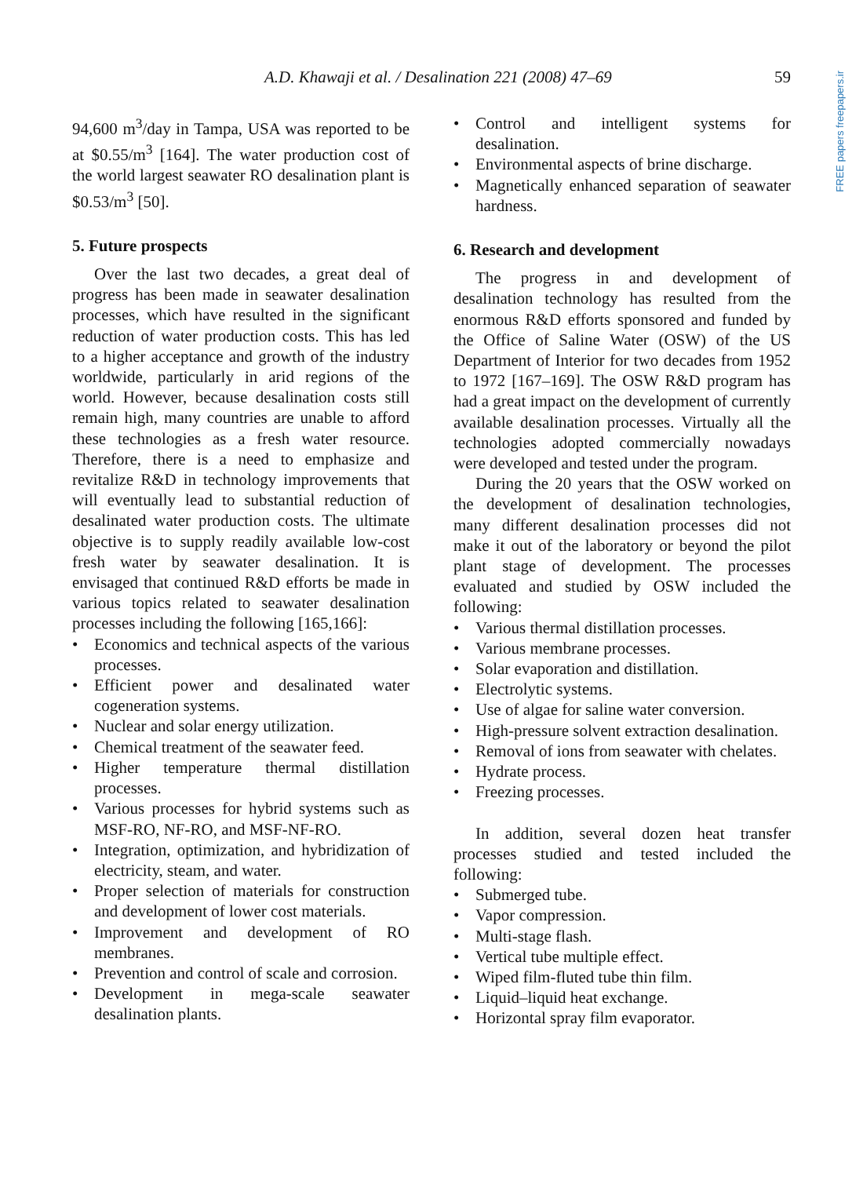A.D. Khawaji et al. / Desalination 221 (2008) 47–69 59
FREE papers freepapers.ir
94,600 m<sup>3</sup>/day in Tampa, USA was reported to be at $0.55/m<sup>3</sup> [164]. The water production cost of the world largest seawater RO desalination plant is $0.53/m<sup>3</sup> [50].
5. Future prospects
Over the last two decades, a great deal of progress has been made in seawater desalination processes, which have resulted in the significant reduction of water production costs. This has led to a higher acceptance and growth of the industry worldwide, particularly in arid regions of the world. However, because desalination costs still remain high, many countries are unable to afford these technologies as a fresh water resource. Therefore, there is a need to emphasize and revitalize R&D in technology improvements that will eventually lead to substantial reduction of desalinated water production costs. The ultimate objective is to supply readily available low-cost fresh water by seawater desalination. It is envisaged that continued R&D efforts be made in various topics related to seawater desalination processes including the following [165,166]:
• Economics and technical aspects of the various processes.
• Efficient power and desalinated water cogeneration systems.
• Nuclear and solar energy utilization.
• Chemical treatment of the seawater feed.
• Higher temperature thermal distillation processes.
• Various processes for hybrid systems such as MSF-RO, NF-RO, and MSF-NF-RO.
• Integration, optimization, and hybridization of electricity, steam, and water.
• Proper selection of materials for construction and development of lower cost materials.
• Improvement and development of RO membranes.
• Prevention and control of scale and corrosion.
• Development in mega-scale seawater desalination plants.
• Control and intelligent systems for desalination.
• Environmental aspects of brine discharge.
• Magnetically enhanced separation of seawater hardness.
6. Research and development
The progress in and development of desalination technology has resulted from the enormous R&D efforts sponsored and funded by the Office of Saline Water (OSW) of the US Department of Interior for two decades from 1952 to 1972 [167–169]. The OSW R&D program has had a great impact on the development of currently available desalination processes. Virtually all the technologies adopted commercially nowadays were developed and tested under the program.
During the 20 years that the OSW worked on the development of desalination technologies, many different desalination processes did not make it out of the laboratory or beyond the pilot plant stage of development. The processes evaluated and studied by OSW included the following:
• Various thermal distillation processes.
• Various membrane processes.
• Solar evaporation and distillation.
• Electrolytic systems.
• Use of algae for saline water conversion.
• High-pressure solvent extraction desalination.
• Removal of ions from seawater with chelates.
• Hydrate process.
• Freezing processes.
In addition, several dozen heat transfer processes studied and tested included the following:
• Submerged tube.
• Vapor compression.
• Multi-stage flash.
• Vertical tube multiple effect.
• Wiped film-fluted tube thin film.
• Liquid–liquid heat exchange.
• Horizontal spray film evaporator.